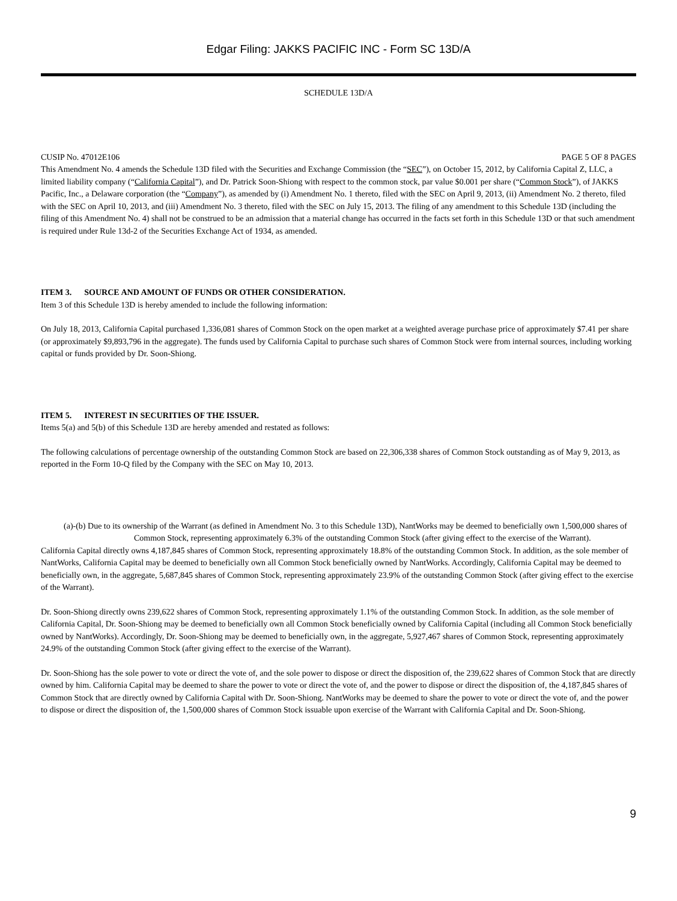Edgar Filing: JAKKS PACIFIC INC - Form SC 13D/A
SCHEDULE 13D/A
CUSIP No. 47012E106 PAGE 5 OF 8 PAGES
This Amendment No. 4 amends the Schedule 13D filed with the Securities and Exchange Commission (the “SEC”), on October 15, 2012, by California Capital Z, LLC, a limited liability company (“California Capital”), and Dr. Patrick Soon-Shiong with respect to the common stock, par value $0.001 per share (“Common Stock”), of JAKKS Pacific, Inc., a Delaware corporation (the “Company”), as amended by (i) Amendment No. 1 thereto, filed with the SEC on April 9, 2013, (ii) Amendment No. 2 thereto, filed with the SEC on April 10, 2013, and (iii) Amendment No. 3 thereto, filed with the SEC on July 15, 2013. The filing of any amendment to this Schedule 13D (including the filing of this Amendment No. 4) shall not be construed to be an admission that a material change has occurred in the facts set forth in this Schedule 13D or that such amendment is required under Rule 13d-2 of the Securities Exchange Act of 1934, as amended.
ITEM 3. SOURCE AND AMOUNT OF FUNDS OR OTHER CONSIDERATION.
Item 3 of this Schedule 13D is hereby amended to include the following information:
On July 18, 2013, California Capital purchased 1,336,081 shares of Common Stock on the open market at a weighted average purchase price of approximately $7.41 per share (or approximately $9,893,796 in the aggregate). The funds used by California Capital to purchase such shares of Common Stock were from internal sources, including working capital or funds provided by Dr. Soon-Shiong.
ITEM 5. INTEREST IN SECURITIES OF THE ISSUER.
Items 5(a) and 5(b) of this Schedule 13D are hereby amended and restated as follows:
The following calculations of percentage ownership of the outstanding Common Stock are based on 22,306,338 shares of Common Stock outstanding as of May 9, 2013, as reported in the Form 10-Q filed by the Company with the SEC on May 10, 2013.
(a)-(b) Due to its ownership of the Warrant (as defined in Amendment No. 3 to this Schedule 13D), NantWorks may be deemed to beneficially own 1,500,000 shares of Common Stock, representing approximately 6.3% of the outstanding Common Stock (after giving effect to the exercise of the Warrant).
California Capital directly owns 4,187,845 shares of Common Stock, representing approximately 18.8% of the outstanding Common Stock. In addition, as the sole member of NantWorks, California Capital may be deemed to beneficially own all Common Stock beneficially owned by NantWorks. Accordingly, California Capital may be deemed to beneficially own, in the aggregate, 5,687,845 shares of Common Stock, representing approximately 23.9% of the outstanding Common Stock (after giving effect to the exercise of the Warrant).
Dr. Soon-Shiong directly owns 239,622 shares of Common Stock, representing approximately 1.1% of the outstanding Common Stock. In addition, as the sole member of California Capital, Dr. Soon-Shiong may be deemed to beneficially own all Common Stock beneficially owned by California Capital (including all Common Stock beneficially owned by NantWorks). Accordingly, Dr. Soon-Shiong may be deemed to beneficially own, in the aggregate, 5,927,467 shares of Common Stock, representing approximately 24.9% of the outstanding Common Stock (after giving effect to the exercise of the Warrant).
Dr. Soon-Shiong has the sole power to vote or direct the vote of, and the sole power to dispose or direct the disposition of, the 239,622 shares of Common Stock that are directly owned by him. California Capital may be deemed to share the power to vote or direct the vote of, and the power to dispose or direct the disposition of, the 4,187,845 shares of Common Stock that are directly owned by California Capital with Dr. Soon-Shiong. NantWorks may be deemed to share the power to vote or direct the vote of, and the power to dispose or direct the disposition of, the 1,500,000 shares of Common Stock issuable upon exercise of the Warrant with California Capital and Dr. Soon-Shiong.
9